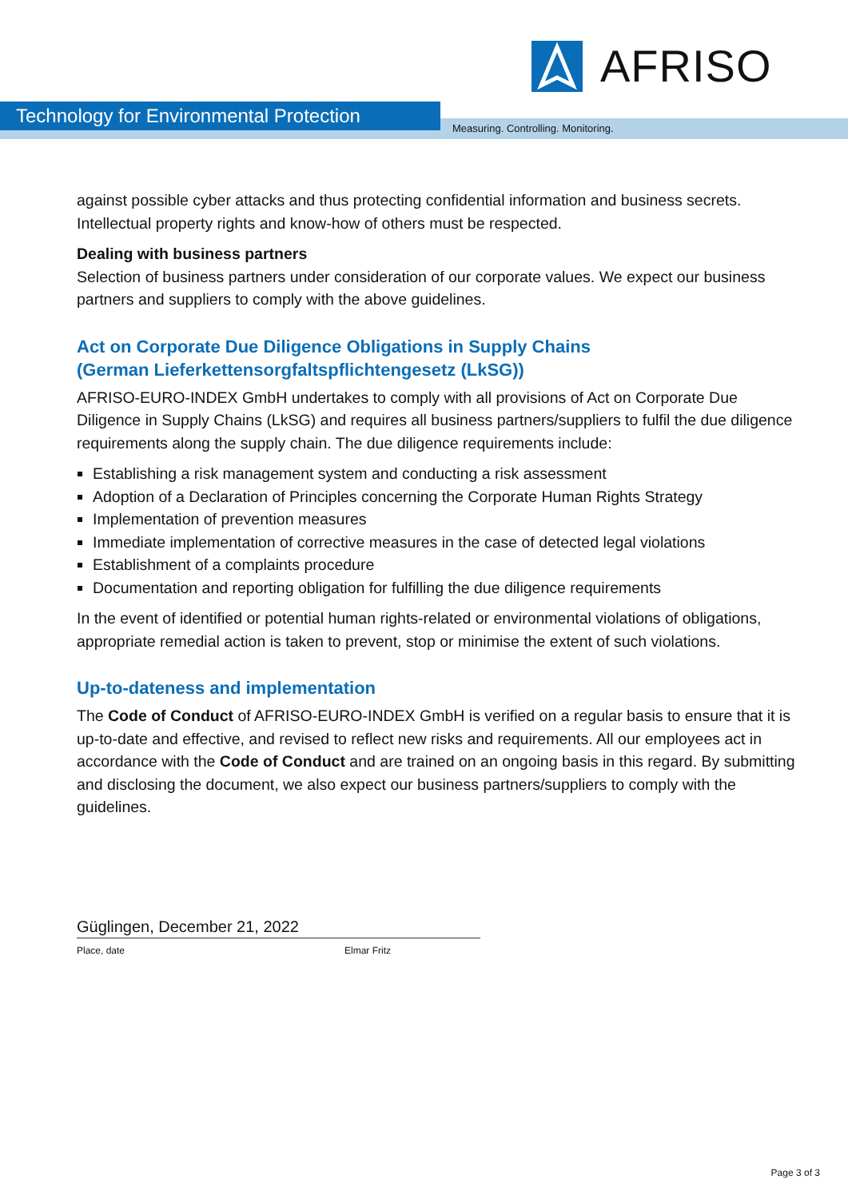AFRISO
Technology for Environmental Protection
Measuring. Controlling. Monitoring.
against possible cyber attacks and thus protecting confidential information and business secrets. Intellectual property rights and know-how of others must be respected.
Dealing with business partners
Selection of business partners under consideration of our corporate values. We expect our business partners and suppliers to comply with the above guidelines.
Act on Corporate Due Diligence Obligations in Supply Chains
(German Lieferkettensorgfaltspflichtengesetz (LkSG))
AFRISO-EURO-INDEX GmbH undertakes to comply with all provisions of Act on Corporate Due Diligence in Supply Chains (LkSG) and requires all business partners/suppliers to fulfil the due diligence requirements along the supply chain. The due diligence requirements include:
Establishing a risk management system and conducting a risk assessment
Adoption of a Declaration of Principles concerning the Corporate Human Rights Strategy
Implementation of prevention measures
Immediate implementation of corrective measures in the case of detected legal violations
Establishment of a complaints procedure
Documentation and reporting obligation for fulfilling the due diligence requirements
In the event of identified or potential human rights-related or environmental violations of obligations, appropriate remedial action is taken to prevent, stop or minimise the extent of such violations.
Up-to-dateness and implementation
The Code of Conduct of AFRISO-EURO-INDEX GmbH is verified on a regular basis to ensure that it is up-to-date and effective, and revised to reflect new risks and requirements. All our employees act in accordance with the Code of Conduct and are trained on an ongoing basis in this regard. By submitting and disclosing the document, we also expect our business partners/suppliers to comply with the guidelines.
Güglingen, December 21, 2022
Place, date Elmar Fritz
Page 3 of 3